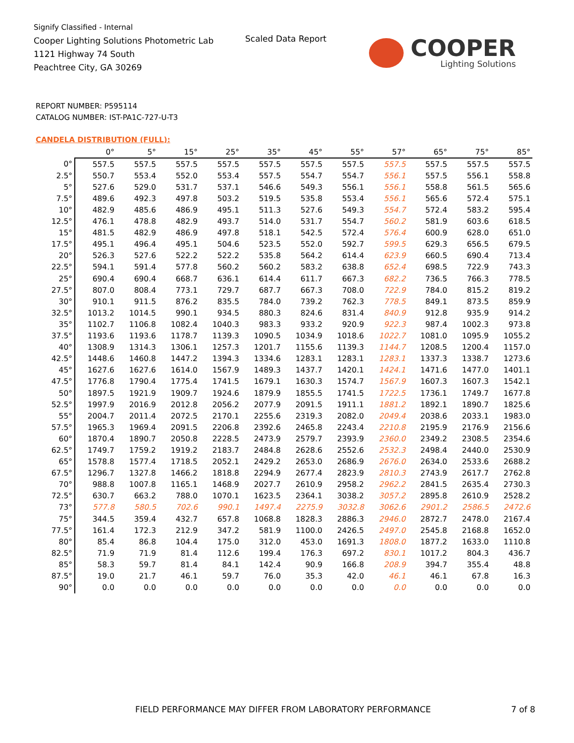Signify Classified - Internal
Cooper Lighting Solutions Photometric Lab
1121 Highway 74 South
Peachtree City, GA 30269
Scaled Data Report COOPER
Lighting Solutions
REPORT NUMBER: P595114
CATALOG NUMBER: IST-PA1C-727-U-T3
CANDELA DISTRIBUTION (FULL):
| | 0° | 5° | 15° | 25° | 35° | 45° | 55° | 57° | 65° | 75° | 85° |
| --- | --- | --- | --- | --- | --- | --- | --- | --- | --- | --- | --- |
| 0° | 557.5 | 557.5 | 557.5 | 557.5 | 557.5 | 557.5 | 557.5 | 557.5 | 557.5 | 557.5 | 557.5 |
| 2.5° | 550.7 | 553.4 | 552.0 | 553.4 | 557.5 | 554.7 | 554.7 | 556.1 | 557.5 | 556.1 | 558.8 |
| 5° | 527.6 | 529.0 | 531.7 | 537.1 | 546.6 | 549.3 | 556.1 | 556.1 | 558.8 | 561.5 | 565.6 |
| 7.5° | 489.6 | 492.3 | 497.8 | 503.2 | 519.5 | 535.8 | 553.4 | 556.1 | 565.6 | 572.4 | 575.1 |
| 10° | 482.9 | 485.6 | 486.9 | 495.1 | 511.3 | 527.6 | 549.3 | 554.7 | 572.4 | 583.2 | 595.4 |
| 12.5° | 476.1 | 478.8 | 482.9 | 493.7 | 514.0 | 531.7 | 554.7 | 560.2 | 581.9 | 603.6 | 618.5 |
| 15° | 481.5 | 482.9 | 486.9 | 497.8 | 518.1 | 542.5 | 572.4 | 576.4 | 600.9 | 628.0 | 651.0 |
| 17.5° | 495.1 | 496.4 | 495.1 | 504.6 | 523.5 | 552.0 | 592.7 | 599.5 | 629.3 | 656.5 | 679.5 |
| 20° | 526.3 | 527.6 | 522.2 | 522.2 | 535.8 | 564.2 | 614.4 | 623.9 | 660.5 | 690.4 | 713.4 |
| 22.5° | 594.1 | 591.4 | 577.8 | 560.2 | 560.2 | 583.2 | 638.8 | 652.4 | 698.5 | 722.9 | 743.3 |
| 25° | 690.4 | 690.4 | 668.7 | 636.1 | 614.4 | 611.7 | 667.3 | 682.2 | 736.5 | 766.3 | 778.5 |
| 27.5° | 807.0 | 808.4 | 773.1 | 729.7 | 687.7 | 667.3 | 708.0 | 722.9 | 784.0 | 815.2 | 819.2 |
| 30° | 910.1 | 911.5 | 876.2 | 835.5 | 784.0 | 739.2 | 762.3 | 778.5 | 849.1 | 873.5 | 859.9 |
| 32.5° | 1013.2 | 1014.5 | 990.1 | 934.5 | 880.3 | 824.6 | 831.4 | 840.9 | 912.8 | 935.9 | 914.2 |
| 35° | 1102.7 | 1106.8 | 1082.4 | 1040.3 | 983.3 | 933.2 | 920.9 | 922.3 | 987.4 | 1002.3 | 973.8 |
| 37.5° | 1193.6 | 1193.6 | 1178.7 | 1139.3 | 1090.5 | 1034.9 | 1018.6 | 1022.7 | 1081.0 | 1095.9 | 1055.2 |
| 40° | 1308.9 | 1314.3 | 1306.1 | 1257.3 | 1201.7 | 1155.6 | 1139.3 | 1144.7 | 1208.5 | 1200.4 | 1157.0 |
| 42.5° | 1448.6 | 1460.8 | 1447.2 | 1394.3 | 1334.6 | 1283.1 | 1283.1 | 1283.1 | 1337.3 | 1338.7 | 1273.6 |
| 45° | 1627.6 | 1627.6 | 1614.0 | 1567.9 | 1489.3 | 1437.7 | 1420.1 | 1424.1 | 1471.6 | 1477.0 | 1401.1 |
| 47.5° | 1776.8 | 1790.4 | 1775.4 | 1741.5 | 1679.1 | 1630.3 | 1574.7 | 1567.9 | 1607.3 | 1607.3 | 1542.1 |
| 50° | 1897.5 | 1921.9 | 1909.7 | 1924.6 | 1879.9 | 1855.5 | 1741.5 | 1722.5 | 1736.1 | 1749.7 | 1677.8 |
| 52.5° | 1997.9 | 2016.9 | 2012.8 | 2056.2 | 2077.9 | 2091.5 | 1911.1 | 1881.2 | 1892.1 | 1890.7 | 1825.6 |
| 55° | 2004.7 | 2011.4 | 2072.5 | 2170.1 | 2255.6 | 2319.3 | 2082.0 | 2049.4 | 2038.6 | 2033.1 | 1983.0 |
| 57.5° | 1965.3 | 1969.4 | 2091.5 | 2206.8 | 2392.6 | 2465.8 | 2243.4 | 2210.8 | 2195.9 | 2176.9 | 2156.6 |
| 60° | 1870.4 | 1890.7 | 2050.8 | 2228.5 | 2473.9 | 2579.7 | 2393.9 | 2360.0 | 2349.2 | 2308.5 | 2354.6 |
| 62.5° | 1749.7 | 1759.2 | 1919.2 | 2183.7 | 2484.8 | 2628.6 | 2552.6 | 2532.3 | 2498.4 | 2440.0 | 2530.9 |
| 65° | 1578.8 | 1577.4 | 1718.5 | 2052.1 | 2429.2 | 2653.0 | 2686.9 | 2676.0 | 2634.0 | 2533.6 | 2688.2 |
| 67.5° | 1296.7 | 1327.8 | 1466.2 | 1818.8 | 2294.9 | 2677.4 | 2823.9 | 2810.3 | 2743.9 | 2617.7 | 2762.8 |
| 70° | 988.8 | 1007.8 | 1165.1 | 1468.9 | 2027.7 | 2610.9 | 2958.2 | 2962.2 | 2841.5 | 2635.4 | 2730.3 |
| 72.5° | 630.7 | 663.2 | 788.0 | 1070.1 | 1623.5 | 2364.1 | 3038.2 | 3057.2 | 2895.8 | 2610.9 | 2528.2 |
| 73° | 577.8 | 580.5 | 702.6 | 990.1 | 1497.4 | 2275.9 | 3032.8 | 3062.6 | 2901.2 | 2586.5 | 2472.6 |
| 75° | 344.5 | 359.4 | 432.7 | 657.8 | 1068.8 | 1828.3 | 2886.3 | 2946.0 | 2872.7 | 2478.0 | 2167.4 |
| 77.5° | 161.4 | 172.3 | 212.9 | 347.2 | 581.9 | 1100.0 | 2426.5 | 2497.0 | 2545.8 | 2168.8 | 1652.0 |
| 80° | 85.4 | 86.8 | 104.4 | 175.0 | 312.0 | 453.0 | 1691.3 | 1808.0 | 1877.2 | 1633.0 | 1110.8 |
| 82.5° | 71.9 | 71.9 | 81.4 | 112.6 | 199.4 | 176.3 | 697.2 | 830.1 | 1017.2 | 804.3 | 436.7 |
| 85° | 58.3 | 59.7 | 81.4 | 84.1 | 142.4 | 90.9 | 166.8 | 208.9 | 394.7 | 355.4 | 48.8 |
| 87.5° | 19.0 | 21.7 | 46.1 | 59.7 | 76.0 | 35.3 | 42.0 | 46.1 | 46.1 | 67.8 | 16.3 |
| 90° | 0.0 | 0.0 | 0.0 | 0.0 | 0.0 | 0.0 | 0.0 | 0.0 | 0.0 | 0.0 | 0.0 |
FIELD PERFORMANCE MAY DIFFER FROM LABORATORY PERFORMANCE
7 of 8